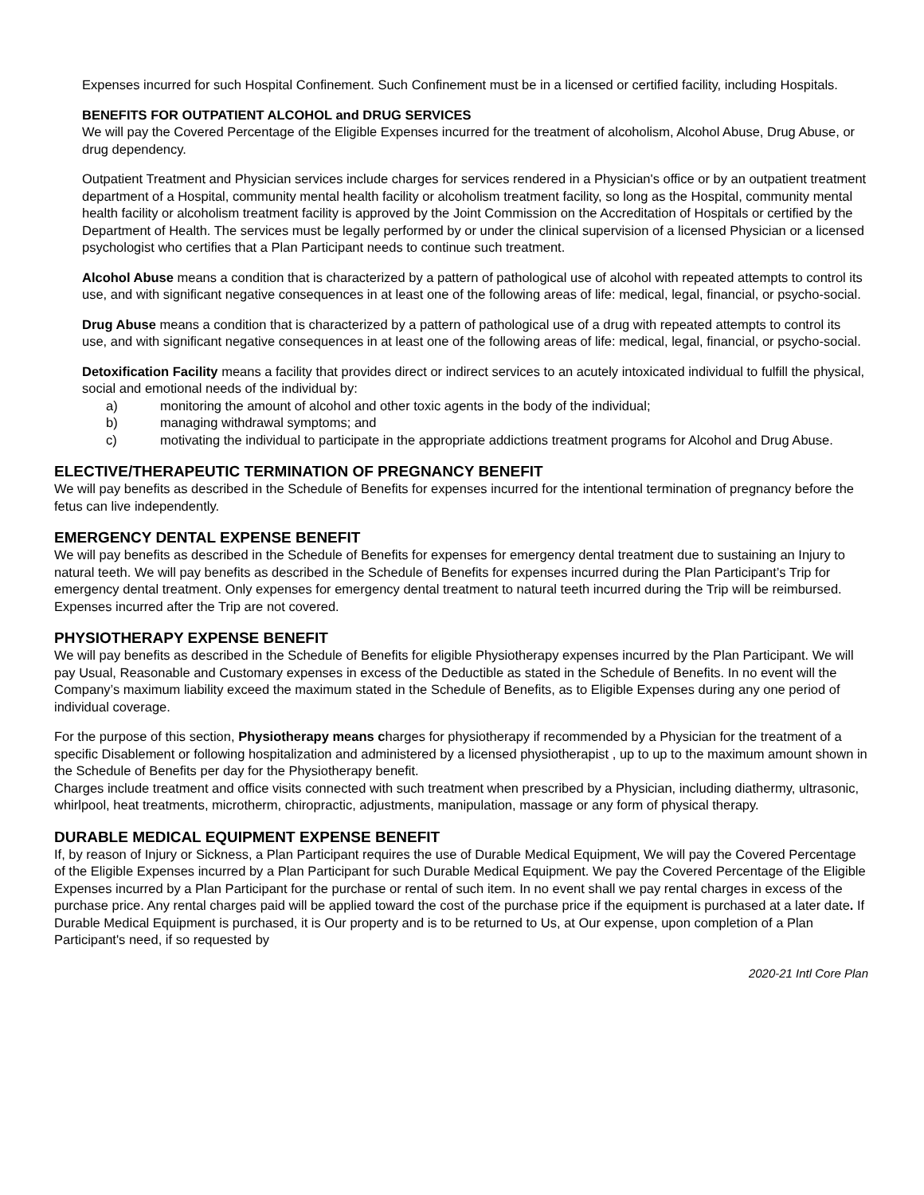Expenses incurred for such Hospital Confinement. Such Confinement must be in a licensed or certified facility, including Hospitals.
BENEFITS FOR OUTPATIENT ALCOHOL and DRUG SERVICES
We will pay the Covered Percentage of the Eligible Expenses incurred for the treatment of alcoholism, Alcohol Abuse, Drug Abuse, or drug dependency.
Outpatient Treatment and Physician services include charges for services rendered in a Physician's office or by an outpatient treatment department of a Hospital, community mental health facility or alcoholism treatment facility, so long as the Hospital, community mental health facility or alcoholism treatment facility is approved by the Joint Commission on the Accreditation of Hospitals or certified by the Department of Health. The services must be legally performed by or under the clinical supervision of a licensed Physician or a licensed psychologist who certifies that a Plan Participant needs to continue such treatment.
Alcohol Abuse means a condition that is characterized by a pattern of pathological use of alcohol with repeated attempts to control its use, and with significant negative consequences in at least one of the following areas of life: medical, legal, financial, or psycho-social.
Drug Abuse means a condition that is characterized by a pattern of pathological use of a drug with repeated attempts to control its use, and with significant negative consequences in at least one of the following areas of life: medical, legal, financial, or psycho-social.
Detoxification Facility means a facility that provides direct or indirect services to an acutely intoxicated individual to fulfill the physical, social and emotional needs of the individual by:
a) monitoring the amount of alcohol and other toxic agents in the body of the individual;
b) managing withdrawal symptoms; and
c) motivating the individual to participate in the appropriate addictions treatment programs for Alcohol and Drug Abuse.
ELECTIVE/THERAPEUTIC TERMINATION OF PREGNANCY BENEFIT
We will pay benefits as described in the Schedule of Benefits for expenses incurred for the intentional termination of pregnancy before the fetus can live independently.
EMERGENCY DENTAL EXPENSE BENEFIT
We will pay benefits as described in the Schedule of Benefits for expenses for emergency dental treatment due to sustaining an Injury to natural teeth. We will pay benefits as described in the Schedule of Benefits for expenses incurred during the Plan Participant’s Trip for emergency dental treatment. Only expenses for emergency dental treatment to natural teeth incurred during the Trip will be reimbursed. Expenses incurred after the Trip are not covered.
PHYSIOTHERAPY EXPENSE BENEFIT
We will pay benefits as described in the Schedule of Benefits for eligible Physiotherapy expenses incurred by the Plan Participant. We will pay Usual, Reasonable and Customary expenses in excess of the Deductible as stated in the Schedule of Benefits. In no event will the Company’s maximum liability exceed the maximum stated in the Schedule of Benefits, as to Eligible Expenses during any one period of individual coverage.
For the purpose of this section, Physiotherapy means charges for physiotherapy if recommended by a Physician for the treatment of a specific Disablement or following hospitalization and administered by a licensed physiotherapist , up to up to the maximum amount shown in the Schedule of Benefits per day for the Physiotherapy benefit.
Charges include treatment and office visits connected with such treatment when prescribed by a Physician, including diathermy, ultrasonic, whirlpool, heat treatments, microtherm, chiropractic, adjustments, manipulation, massage or any form of physical therapy.
DURABLE MEDICAL EQUIPMENT EXPENSE BENEFIT
If, by reason of Injury or Sickness, a Plan Participant requires the use of Durable Medical Equipment, We will pay the Covered Percentage of the Eligible Expenses incurred by a Plan Participant for such Durable Medical Equipment. We pay the Covered Percentage of the Eligible Expenses incurred by a Plan Participant for the purchase or rental of such item. In no event shall we pay rental charges in excess of the purchase price. Any rental charges paid will be applied toward the cost of the purchase price if the equipment is purchased at a later date. If Durable Medical Equipment is purchased, it is Our property and is to be returned to Us, at Our expense, upon completion of a Plan Participant's need, if so requested by
2020-21 Intl Core Plan